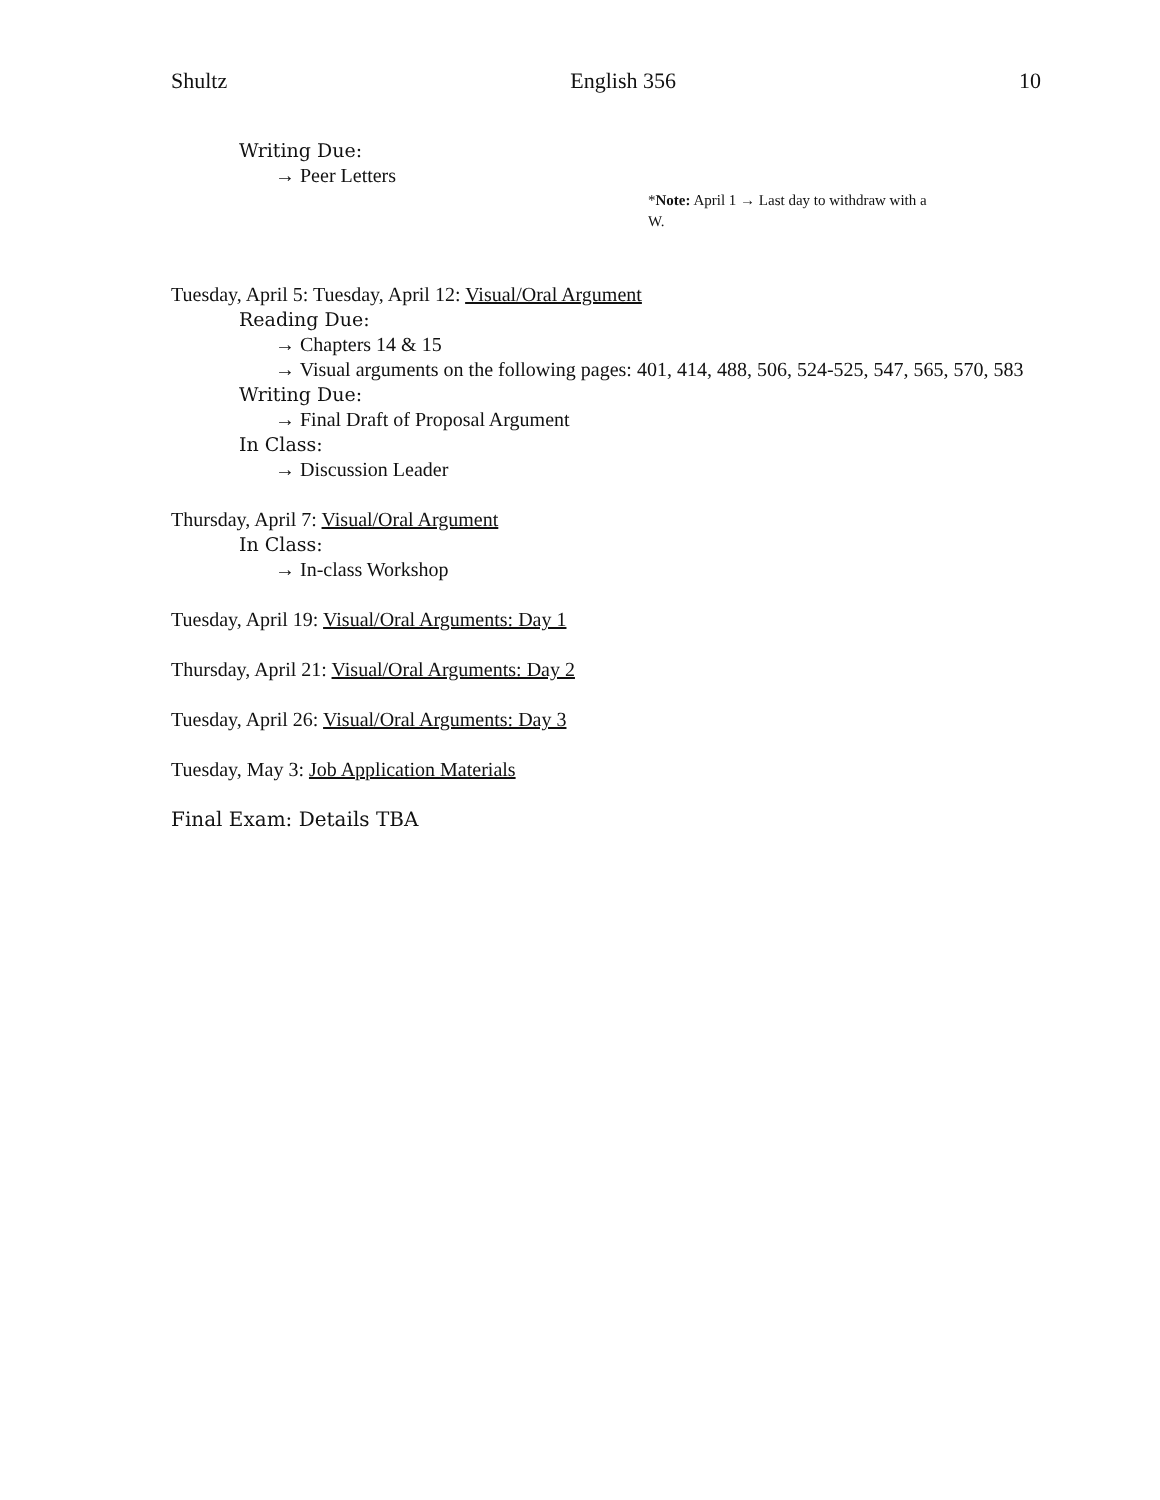Shultz English 356 10
Writing Due:
→ Peer Letters
*Note: April 1 → Last day to withdraw with a W.
Tuesday, April 5: Tuesday, April 12: Visual/Oral Argument
Reading Due:
→ Chapters 14 & 15
→ Visual arguments on the following pages: 401, 414, 488, 506, 524-525, 547, 565, 570, 583
Writing Due:
→ Final Draft of Proposal Argument
In Class:
→ Discussion Leader
Thursday, April 7: Visual/Oral Argument
In Class:
→ In-class Workshop
Tuesday, April 19: Visual/Oral Arguments: Day 1
Thursday, April 21: Visual/Oral Arguments: Day 2
Tuesday, April 26: Visual/Oral Arguments: Day 3
Tuesday, May 3: Job Application Materials
Final Exam: Details TBA